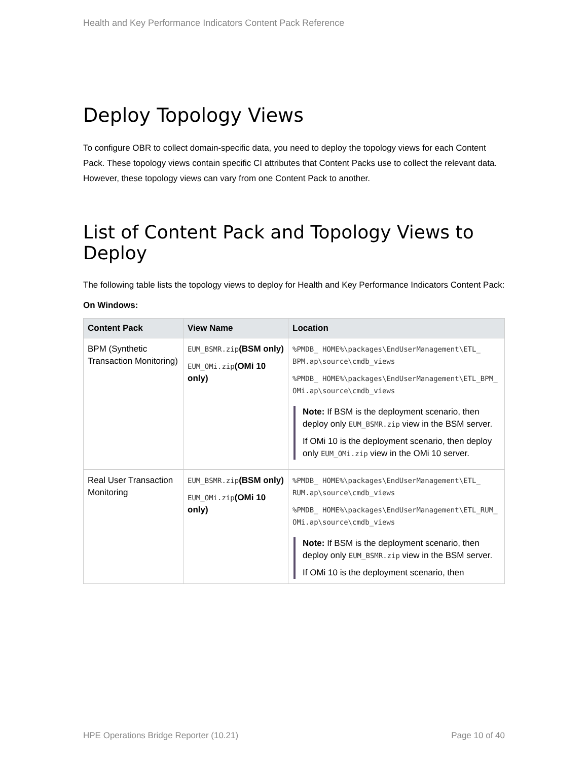Health and Key Performance Indicators Content Pack Reference
Deploy Topology Views
To configure OBR to collect domain-specific data, you need to deploy the topology views for each Content Pack. These topology views contain specific CI attributes that Content Packs use to collect the relevant data. However, these topology views can vary from one Content Pack to another.
List of Content Pack and Topology Views to Deploy
The following table lists the topology views to deploy for Health and Key Performance Indicators Content Pack:
On Windows:
| Content Pack | View Name | Location |
| --- | --- | --- |
| BPM (Synthetic Transaction Monitoring) | EUM_BSMR.zip (BSM only) EUM_OMi.zip (OMi 10 only) | %PMDB_ HOME%\packages\EndUserManagement\ETL_ BPM.ap\source\cmdb_views %PMDB_ HOME%\packages\EndUserManagement\ETL_BPM_ OMi.ap\source\cmdb_views Note: If BSM is the deployment scenario, then deploy only EUM_BSMR.zip view in the BSM server. If OMi 10 is the deployment scenario, then deploy only EUM_OMi.zip view in the OMi 10 server. |
| Real User Transaction Monitoring | EUM_BSMR.zip (BSM only) EUM_OMi.zip (OMi 10 only) | %PMDB_ HOME%\packages\EndUserManagement\ETL_ RUM.ap\source\cmdb_views %PMDB_ HOME%\packages\EndUserManagement\ETL_RUM_ OMi.ap\source\cmdb_views Note: If BSM is the deployment scenario, then deploy only EUM_BSMR.zip view in the BSM server. If OMi 10 is the deployment scenario, then |
HPE Operations Bridge Reporter (10.21) Page 10 of 40